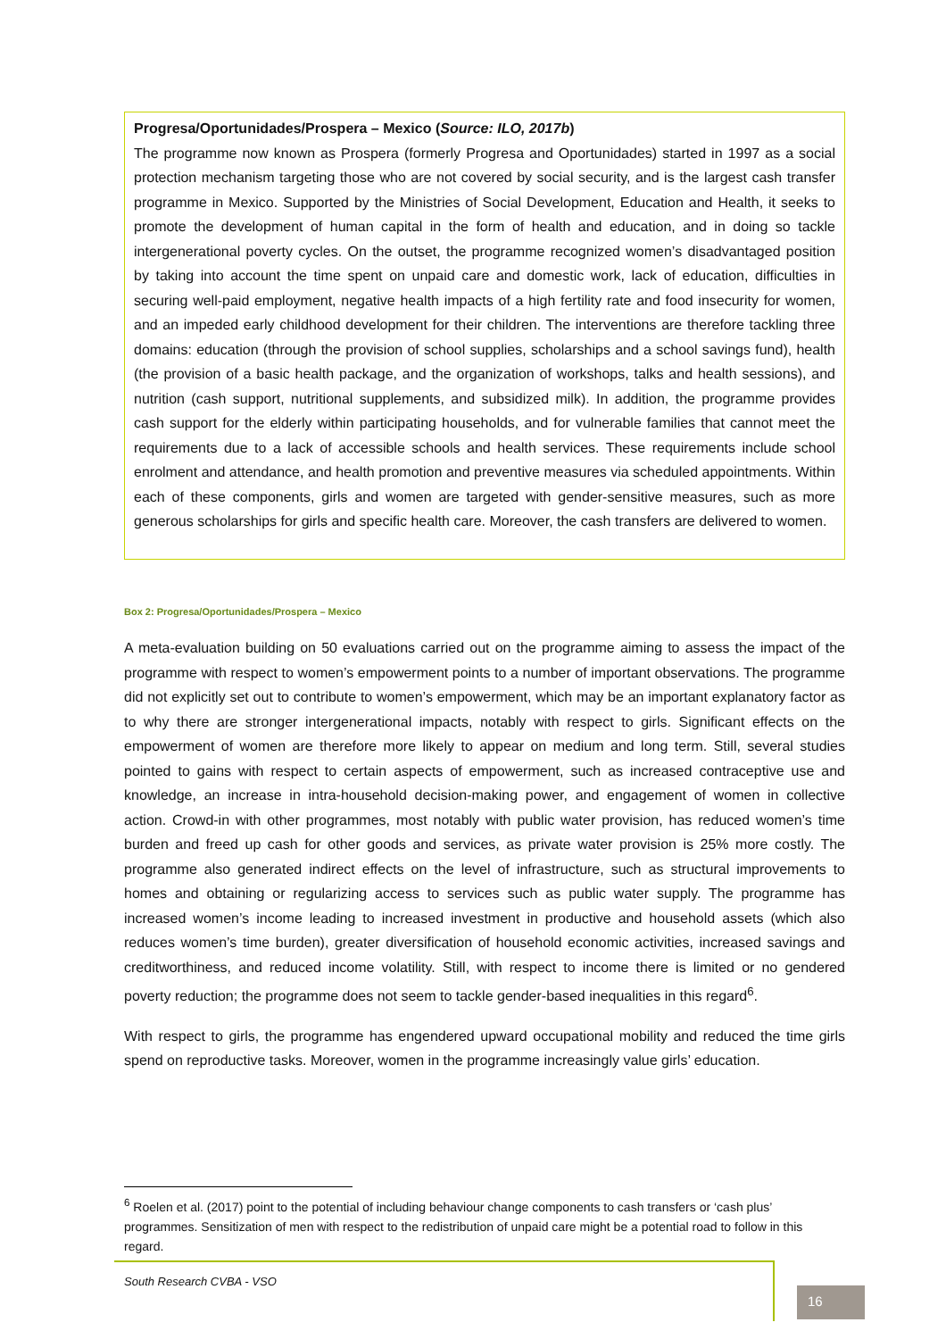Progresa/Oportunidades/Prospera – Mexico (Source: ILO, 2017b)
The programme now known as Prospera (formerly Progresa and Oportunidades) started in 1997 as a social protection mechanism targeting those who are not covered by social security, and is the largest cash transfer programme in Mexico. Supported by the Ministries of Social Development, Education and Health, it seeks to promote the development of human capital in the form of health and education, and in doing so tackle intergenerational poverty cycles. On the outset, the programme recognized women’s disadvantaged position by taking into account the time spent on unpaid care and domestic work, lack of education, difficulties in securing well-paid employment, negative health impacts of a high fertility rate and food insecurity for women, and an impeded early childhood development for their children. The interventions are therefore tackling three domains: education (through the provision of school supplies, scholarships and a school savings fund), health (the provision of a basic health package, and the organization of workshops, talks and health sessions), and nutrition (cash support, nutritional supplements, and subsidized milk). In addition, the programme provides cash support for the elderly within participating households, and for vulnerable families that cannot meet the requirements due to a lack of accessible schools and health services. These requirements include school enrolment and attendance, and health promotion and preventive measures via scheduled appointments. Within each of these components, girls and women are targeted with gender-sensitive measures, such as more generous scholarships for girls and specific health care. Moreover, the cash transfers are delivered to women.
Box 2: Progresa/Oportunidades/Prospera – Mexico
A meta-evaluation building on 50 evaluations carried out on the programme aiming to assess the impact of the programme with respect to women’s empowerment points to a number of important observations. The programme did not explicitly set out to contribute to women’s empowerment, which may be an important explanatory factor as to why there are stronger intergenerational impacts, notably with respect to girls. Significant effects on the empowerment of women are therefore more likely to appear on medium and long term. Still, several studies pointed to gains with respect to certain aspects of empowerment, such as increased contraceptive use and knowledge, an increase in intra-household decision-making power, and engagement of women in collective action. Crowd-in with other programmes, most notably with public water provision, has reduced women’s time burden and freed up cash for other goods and services, as private water provision is 25% more costly. The programme also generated indirect effects on the level of infrastructure, such as structural improvements to homes and obtaining or regularizing access to services such as public water supply. The programme has increased women’s income leading to increased investment in productive and household assets (which also reduces women’s time burden), greater diversification of household economic activities, increased savings and creditworthiness, and reduced income volatility. Still, with respect to income there is limited or no gendered poverty reduction; the programme does not seem to tackle gender-based inequalities in this regard<sup>6</sup>.
With respect to girls, the programme has engendered upward occupational mobility and reduced the time girls spend on reproductive tasks. Moreover, women in the programme increasingly value girls’ education.
<sup>6</sup> Roelen et al. (2017) point to the potential of including behaviour change components to cash transfers or ‘cash plus’ programmes. Sensitization of men with respect to the redistribution of unpaid care might be a potential road to follow in this regard.
South Research CVBA - VSO
16